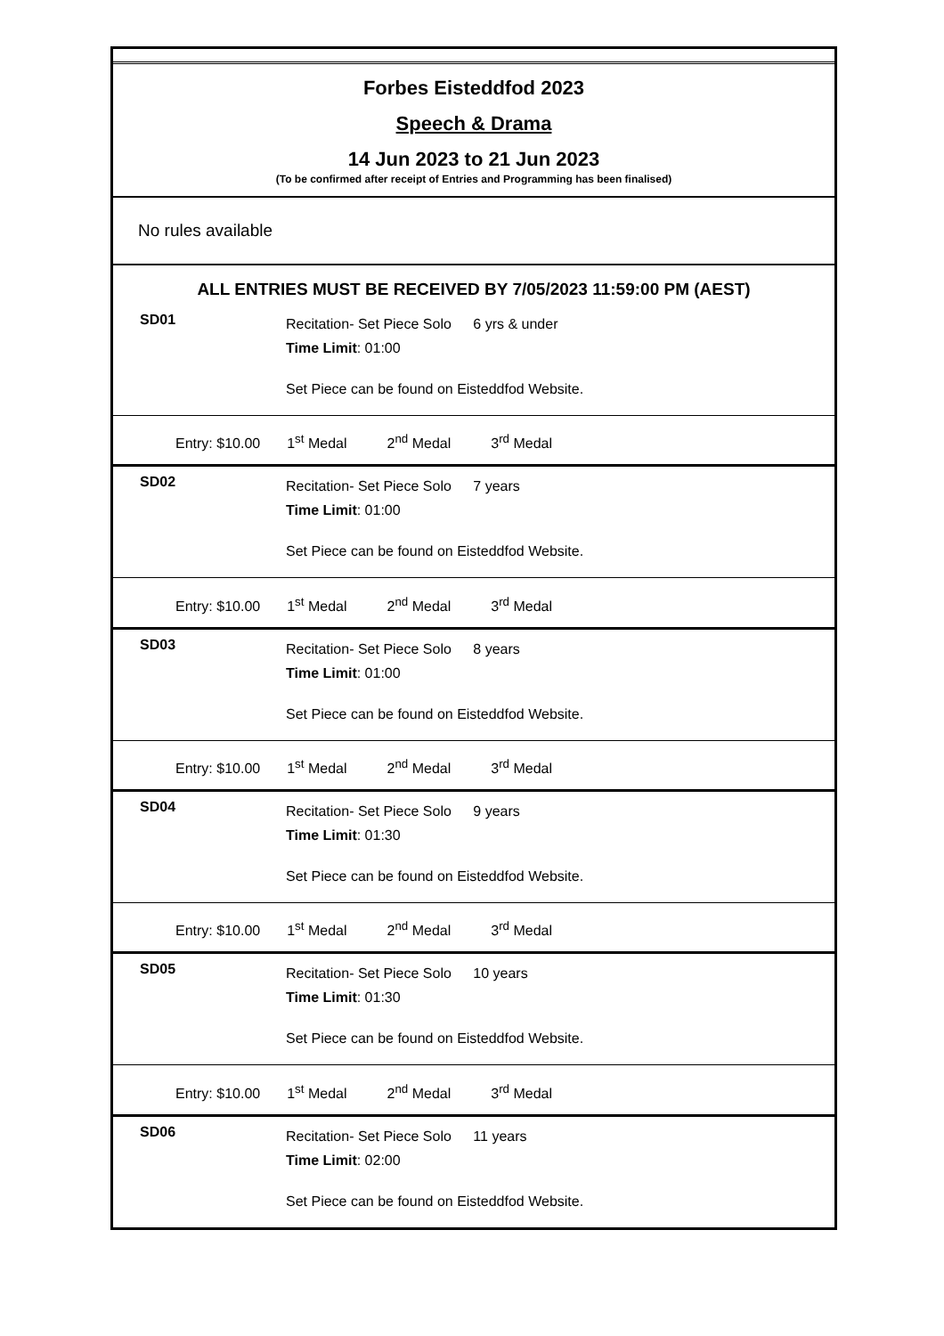Forbes Eisteddfod 2023
Speech & Drama
14 Jun 2023 to 21 Jun 2023
(To be confirmed after receipt of Entries and Programming has been finalised)
No rules available
ALL ENTRIES MUST BE RECEIVED BY 7/05/2023 11:59:00 PM (AEST)
SD01
Recitation- Set Piece Solo 6 yrs & under
Time Limit: 01:00
Set Piece can be found on Eisteddfod Website.
Entry: $10.00 1<sup>st</sup> Medal 2<sup>nd</sup> Medal 3<sup>rd</sup> Medal
SD02
Recitation- Set Piece Solo 7 years
Time Limit: 01:00
Set Piece can be found on Eisteddfod Website.
Entry: $10.00 1<sup>st</sup> Medal 2<sup>nd</sup> Medal 3<sup>rd</sup> Medal
SD03
Recitation- Set Piece Solo 8 years
Time Limit: 01:00
Set Piece can be found on Eisteddfod Website.
Entry: $10.00 1<sup>st</sup> Medal 2<sup>nd</sup> Medal 3<sup>rd</sup> Medal
SD04
Recitation- Set Piece Solo 9 years
Time Limit: 01:30
Set Piece can be found on Eisteddfod Website.
Entry: $10.00 1<sup>st</sup> Medal 2<sup>nd</sup> Medal 3<sup>rd</sup> Medal
SD05
Recitation- Set Piece Solo 10 years
Time Limit: 01:30
Set Piece can be found on Eisteddfod Website.
Entry: $10.00 1<sup>st</sup> Medal 2<sup>nd</sup> Medal 3<sup>rd</sup> Medal
SD06
Recitation- Set Piece Solo 11 years
Time Limit: 02:00
Set Piece can be found on Eisteddfod Website.